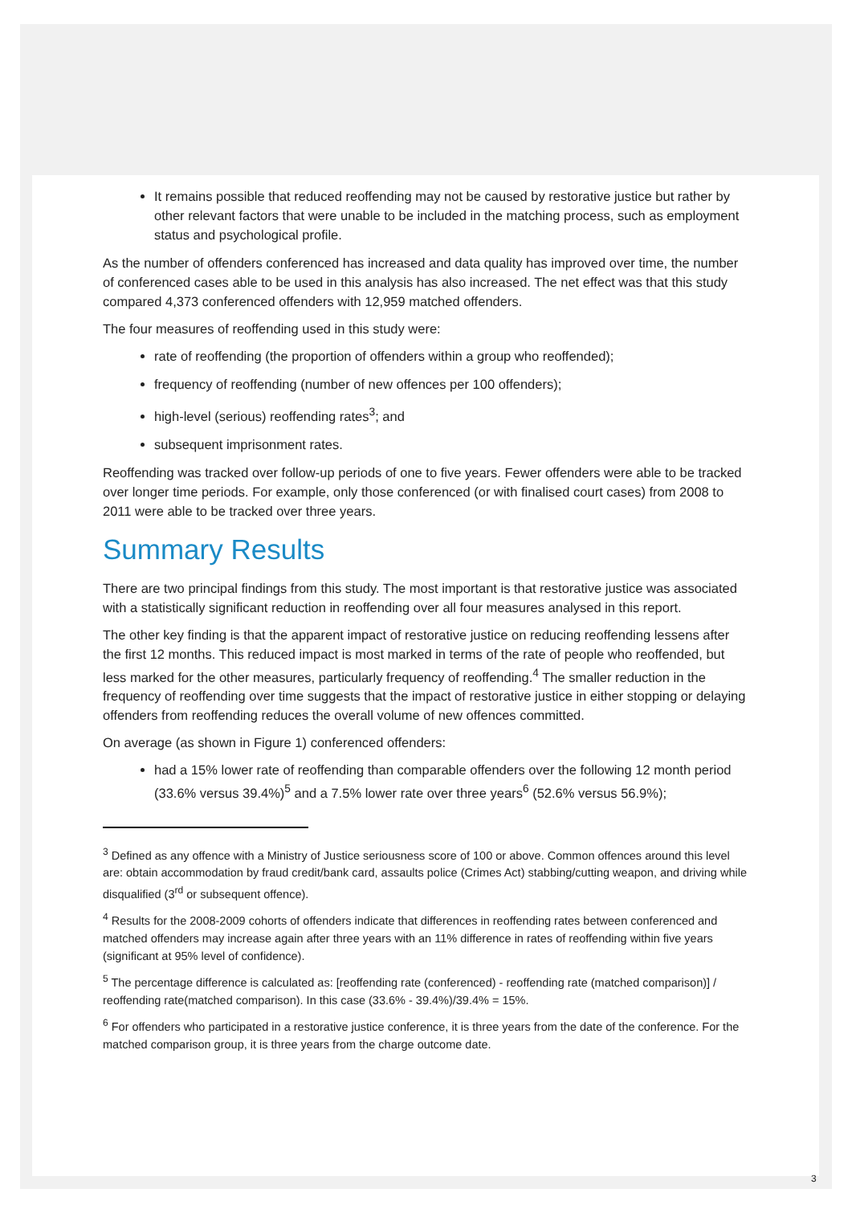It remains possible that reduced reoffending may not be caused by restorative justice but rather by other relevant factors that were unable to be included in the matching process, such as employment status and psychological profile.
As the number of offenders conferenced has increased and data quality has improved over time, the number of conferenced cases able to be used in this analysis has also increased. The net effect was that this study compared 4,373 conferenced offenders with 12,959 matched offenders.
The four measures of reoffending used in this study were:
rate of reoffending (the proportion of offenders within a group who reoffended);
frequency of reoffending (number of new offences per 100 offenders);
high-level (serious) reoffending rates<sup>3</sup>; and
subsequent imprisonment rates.
Reoffending was tracked over follow-up periods of one to five years. Fewer offenders were able to be tracked over longer time periods. For example, only those conferenced (or with finalised court cases) from 2008 to 2011 were able to be tracked over three years.
Summary Results
There are two principal findings from this study. The most important is that restorative justice was associated with a statistically significant reduction in reoffending over all four measures analysed in this report.
The other key finding is that the apparent impact of restorative justice on reducing reoffending lessens after the first 12 months. This reduced impact is most marked in terms of the rate of people who reoffended, but less marked for the other measures, particularly frequency of reoffending.<sup>4</sup> The smaller reduction in the frequency of reoffending over time suggests that the impact of restorative justice in either stopping or delaying offenders from reoffending reduces the overall volume of new offences committed.
On average (as shown in Figure 1) conferenced offenders:
had a 15% lower rate of reoffending than comparable offenders over the following 12 month period (33.6% versus 39.4%)<sup>5</sup> and a 7.5% lower rate over three years<sup>6</sup> (52.6% versus 56.9%);
<sup>3</sup> Defined as any offence with a Ministry of Justice seriousness score of 100 or above. Common offences around this level are: obtain accommodation by fraud credit/bank card, assaults police (Crimes Act) stabbing/cutting weapon, and driving while disqualified (3<sup>rd</sup> or subsequent offence).
<sup>4</sup> Results for the 2008-2009 cohorts of offenders indicate that differences in reoffending rates between conferenced and matched offenders may increase again after three years with an 11% difference in rates of reoffending within five years (significant at 95% level of confidence).
<sup>5</sup> The percentage difference is calculated as: [reoffending rate (conferenced) - reoffending rate (matched comparison)] / reoffending rate(matched comparison). In this case (33.6% - 39.4%)/39.4% = 15%.
<sup>6</sup> For offenders who participated in a restorative justice conference, it is three years from the date of the conference. For the matched comparison group, it is three years from the charge outcome date.
3